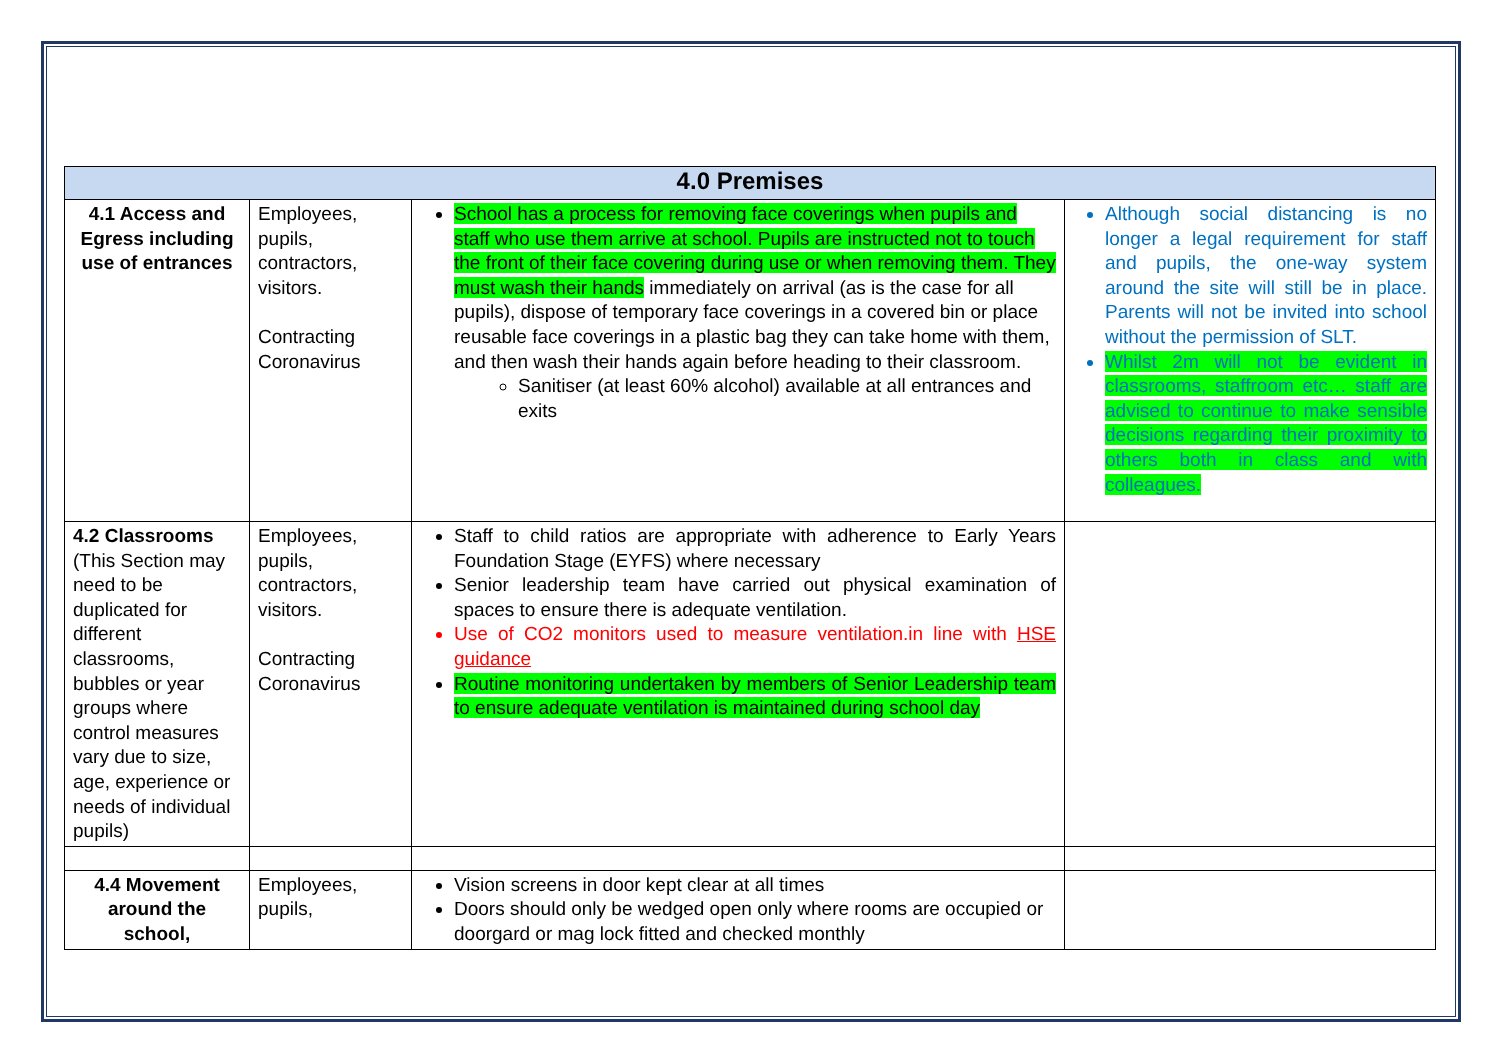| 4.0 Premises | | | |
| --- | --- | --- | --- |
| 4.1 Access and Egress including use of entrances | Employees, pupils, contractors, visitors. Contracting Coronavirus | School has a process for removing face coverings when pupils and staff who use them arrive at school. Pupils are instructed not to touch the front of their face covering during use or when removing them. They must wash their hands immediately on arrival (as is the case for all pupils), dispose of temporary face coverings in a covered bin or place reusable face coverings in a plastic bag they can take home with them, and then wash their hands again before heading to their classroom. Sanitiser (at least 60% alcohol) available at all entrances and exits | Although social distancing is no longer a legal requirement for staff and pupils, the one-way system around the site will still be in place. Parents will not be invited into school without the permission of SLT. Whilst 2m will not be evident in classrooms, staffroom etc… staff are advised to continue to make sensible decisions regarding their proximity to others both in class and with colleagues. |
| 4.2 Classrooms (This Section may need to be duplicated for different classrooms, bubbles or year groups where control measures vary due to size, age, experience or needs of individual pupils) | Employees, pupils, contractors, visitors. Contracting Coronavirus | Staff to child ratios are appropriate with adherence to Early Years Foundation Stage (EYFS) where necessary Senior leadership team have carried out physical examination of spaces to ensure there is adequate ventilation. Use of CO2 monitors used to measure ventilation.in line with HSE guidance Routine monitoring undertaken by members of Senior Leadership team to ensure adequate ventilation is maintained during school day | |
| 4.4 Movement around the school, | Employees, pupils, | Vision screens in door kept clear at all times Doors should only be wedged open only where rooms are occupied or doorgard or mag lock fitted and checked monthly | |